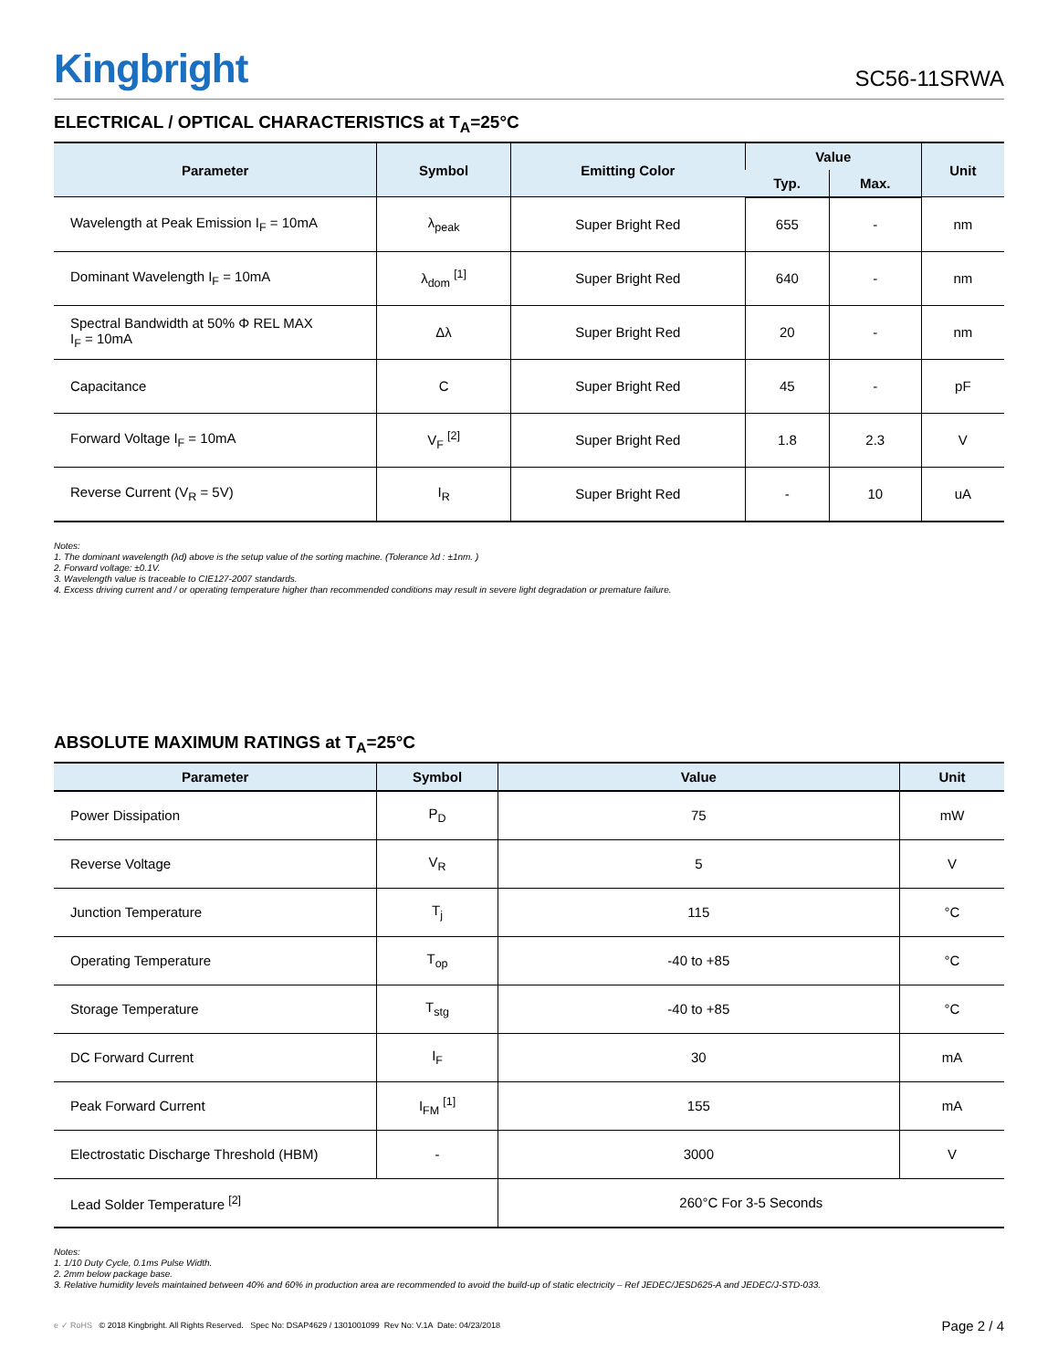Kingbright
SC56-11SRWA
ELECTRICAL / OPTICAL CHARACTERISTICS at T<sub>A</sub>=25°C
| Parameter | Symbol | Emitting Color | Value | | Unit |
| --- | --- | --- | --- | --- | --- |
| | | | Typ. | Max. | |
| Wavelength at Peak Emission I<sub>F</sub> = 10mA | λ<sub>peak</sub> | Super Bright Red | 655 | - | nm |
| Dominant Wavelength I<sub>F</sub> = 10mA | λ<sub>dom</sub> <sup>[1]</sup> | Super Bright Red | 640 | - | nm |
| Spectral Bandwidth at 50% Φ REL MAX I<sub>F</sub> = 10mA | Δλ | Super Bright Red | 20 | - | nm |
| Capacitance | C | Super Bright Red | 45 | - | pF |
| Forward Voltage I<sub>F</sub> = 10mA | V<sub>F</sub> <sup>[2]</sup> | Super Bright Red | 1.8 | 2.3 | V |
| Reverse Current (V<sub>R</sub> = 5V) | I<sub>R</sub> | Super Bright Red | - | 10 | uA |
Notes:
1. The dominant wavelength (λd) above is the setup value of the sorting machine. (Tolerance λd : ±1nm. )
2. Forward voltage: ±0.1V.
3. Wavelength value is traceable to CIE127-2007 standards.
4. Excess driving current and / or operating temperature higher than recommended conditions may result in severe light degradation or premature failure.
ABSOLUTE MAXIMUM RATINGS at T<sub>A</sub>=25°C
| Parameter | Symbol | Value | Unit |
| --- | --- | --- | --- |
| Power Dissipation | P<sub>D</sub> | 75 | mW |
| Reverse Voltage | V<sub>R</sub> | 5 | V |
| Junction Temperature | T<sub>j</sub> | 115 | °C |
| Operating Temperature | T<sub>op</sub> | -40 to +85 | °C |
| Storage Temperature | T<sub>stg</sub> | -40 to +85 | °C |
| DC Forward Current | I<sub>F</sub> | 30 | mA |
| Peak Forward Current | I<sub>FM</sub> <sup>[1]</sup> | 155 | mA |
| Electrostatic Discharge Threshold (HBM) | - | 3000 | V |
| Lead Solder Temperature <sup>[2]</sup> | | 260°C For 3-5 Seconds | |
Notes:
1. 1/10 Duty Cycle, 0.1ms Pulse Width.
2. 2mm below package base.
3. Relative humidity levels maintained between 40% and 60% in production area are recommended to avoid the build-up of static electricity – Ref JEDEC/JESD625-A and JEDEC/J-STD-033.
e ✓ RoHS © 2018 Kingbright. All Rights Reserved. Spec No: DSAP4629 / 1301001099 Rev No: V.1A Date: 04/23/2018
Page 2 / 4